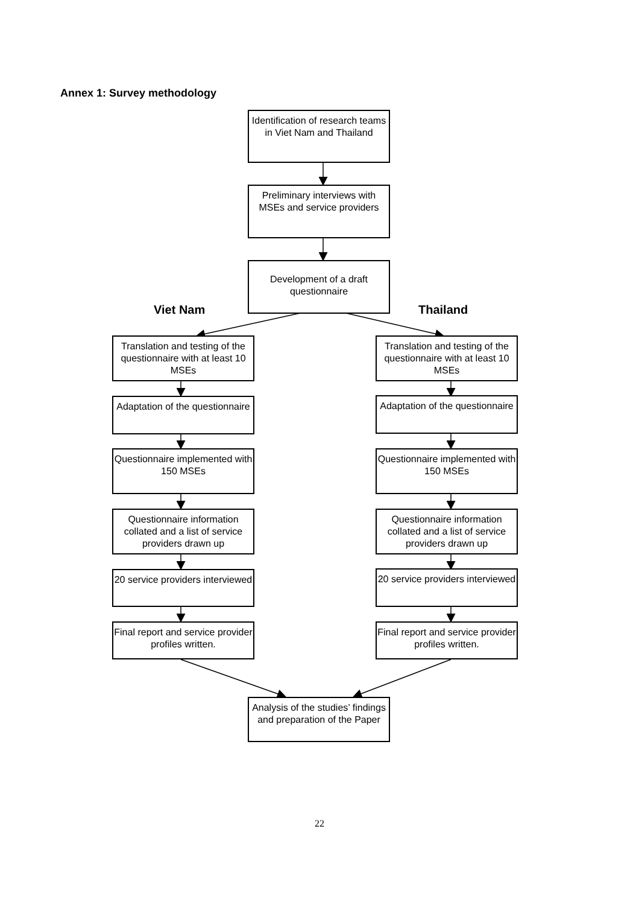Annex 1: Survey methodology
Identification of research teams in Viet Nam and Thailand
Preliminary interviews with MSEs and service providers
Development of a draft questionnaire
Viet Nam Thailand
Translation and testing of the questionnaire with at least 10 MSEs
Translation and testing of the questionnaire with at least 10 MSEs
Adaptation of the questionnaire
Adaptation of the questionnaire
Questionnaire implemented with 150 MSEs
Questionnaire implemented with 150 MSEs
Questionnaire information collated and a list of service providers drawn up
Questionnaire information collated and a list of service providers drawn up
20 service providers interviewed
20 service providers interviewed
Final report and service provider profiles written.
Final report and service provider profiles written.
Analysis of the studies’ findings and preparation of the Paper
22